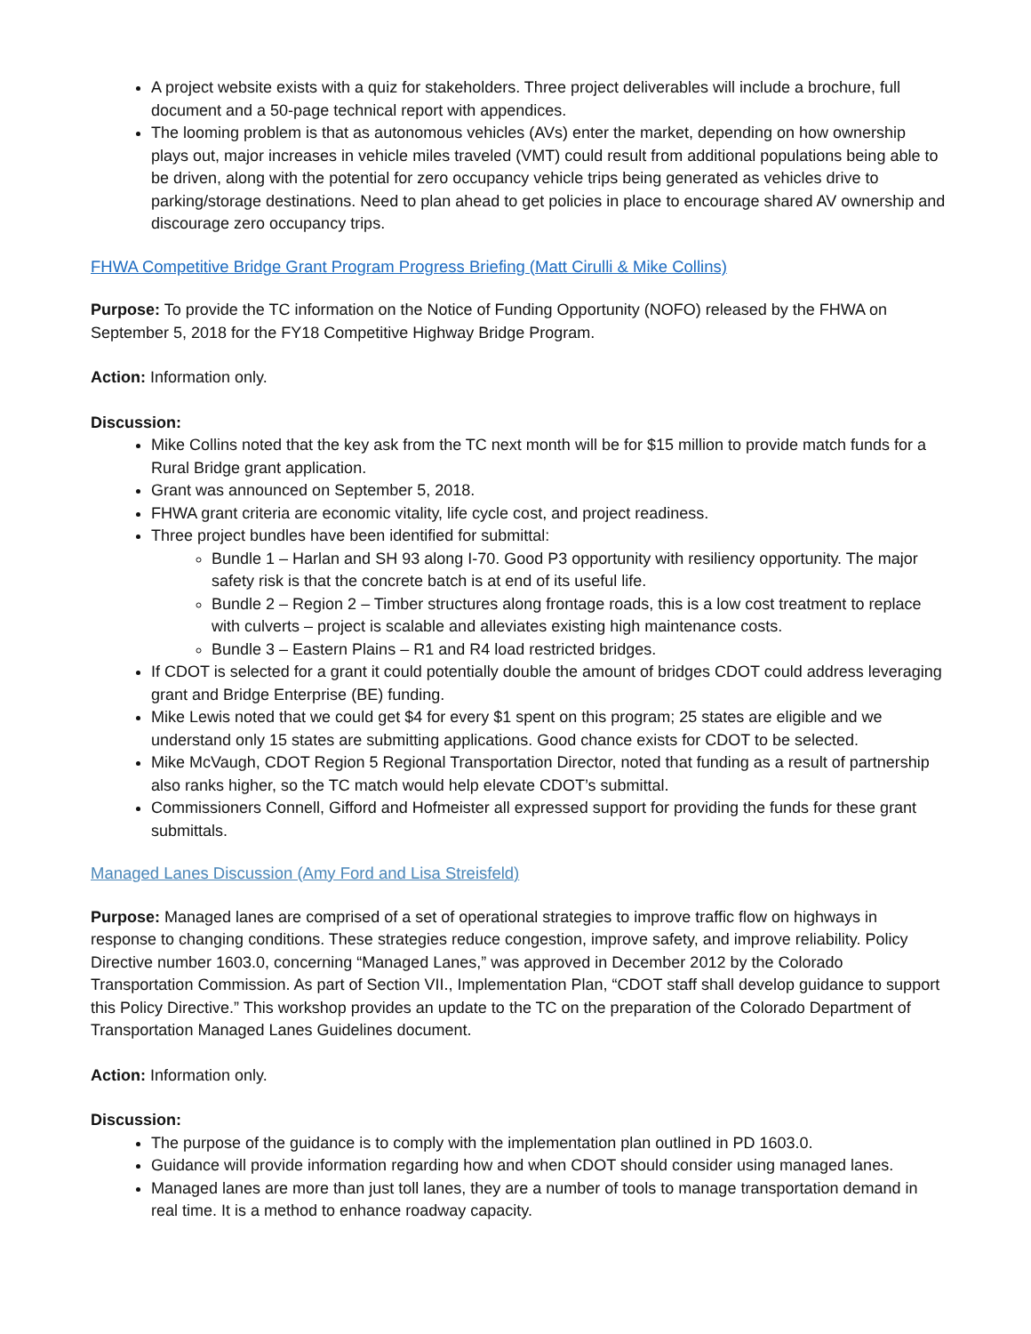A project website exists with a quiz for stakeholders. Three project deliverables will include a brochure, full document and a 50-page technical report with appendices.
The looming problem is that as autonomous vehicles (AVs) enter the market, depending on how ownership plays out, major increases in vehicle miles traveled (VMT) could result from additional populations being able to be driven, along with the potential for zero occupancy vehicle trips being generated as vehicles drive to parking/storage destinations. Need to plan ahead to get policies in place to encourage shared AV ownership and discourage zero occupancy trips.
FHWA Competitive Bridge Grant Program Progress Briefing (Matt Cirulli & Mike Collins)
Purpose: To provide the TC information on the Notice of Funding Opportunity (NOFO) released by the FHWA on September 5, 2018 for the FY18 Competitive Highway Bridge Program.
Action: Information only.
Discussion:
Mike Collins noted that the key ask from the TC next month will be for $15 million to provide match funds for a Rural Bridge grant application.
Grant was announced on September 5, 2018.
FHWA grant criteria are economic vitality, life cycle cost, and project readiness.
Three project bundles have been identified for submittal:
Bundle 1 – Harlan and SH 93 along I-70. Good P3 opportunity with resiliency opportunity. The major safety risk is that the concrete batch is at end of its useful life.
Bundle 2 – Region 2 – Timber structures along frontage roads, this is a low cost treatment to replace with culverts – project is scalable and alleviates existing high maintenance costs.
Bundle 3 – Eastern Plains – R1 and R4 load restricted bridges.
If CDOT is selected for a grant it could potentially double the amount of bridges CDOT could address leveraging grant and Bridge Enterprise (BE) funding.
Mike Lewis noted that we could get $4 for every $1 spent on this program; 25 states are eligible and we understand only 15 states are submitting applications. Good chance exists for CDOT to be selected.
Mike McVaugh, CDOT Region 5 Regional Transportation Director, noted that funding as a result of partnership also ranks higher, so the TC match would help elevate CDOT’s submittal.
Commissioners Connell, Gifford and Hofmeister all expressed support for providing the funds for these grant submittals.
Managed Lanes Discussion (Amy Ford and Lisa Streisfeld)
Purpose: Managed lanes are comprised of a set of operational strategies to improve traffic flow on highways in response to changing conditions. These strategies reduce congestion, improve safety, and improve reliability. Policy Directive number 1603.0, concerning “Managed Lanes,” was approved in December 2012 by the Colorado Transportation Commission. As part of Section VII., Implementation Plan, “CDOT staff shall develop guidance to support this Policy Directive.” This workshop provides an update to the TC on the preparation of the Colorado Department of Transportation Managed Lanes Guidelines document.
Action: Information only.
Discussion:
The purpose of the guidance is to comply with the implementation plan outlined in PD 1603.0.
Guidance will provide information regarding how and when CDOT should consider using managed lanes.
Managed lanes are more than just toll lanes, they are a number of tools to manage transportation demand in real time. It is a method to enhance roadway capacity.